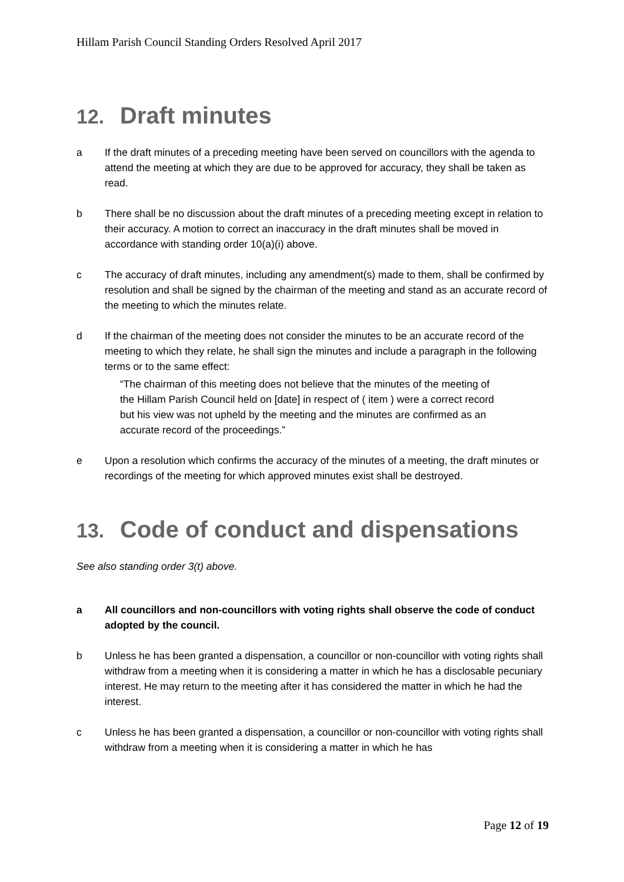Hillam Parish Council Standing Orders Resolved April 2017
12. Draft minutes
a If the draft minutes of a preceding meeting have been served on councillors with the agenda to attend the meeting at which they are due to be approved for accuracy, they shall be taken as read.
b There shall be no discussion about the draft minutes of a preceding meeting except in relation to their accuracy. A motion to correct an inaccuracy in the draft minutes shall be moved in accordance with standing order 10(a)(i) above.
c The accuracy of draft minutes, including any amendment(s) made to them, shall be confirmed by resolution and shall be signed by the chairman of the meeting and stand as an accurate record of the meeting to which the minutes relate.
d If the chairman of the meeting does not consider the minutes to be an accurate record of the meeting to which they relate, he shall sign the minutes and include a paragraph in the following terms or to the same effect:
“The chairman of this meeting does not believe that the minutes of the meeting of the Hillam Parish Council held on [date] in respect of ( item ) were a correct record but his view was not upheld by the meeting and the minutes are confirmed as an accurate record of the proceedings.”
e Upon a resolution which confirms the accuracy of the minutes of a meeting, the draft minutes or recordings of the meeting for which approved minutes exist shall be destroyed.
13. Code of conduct and dispensations
See also standing order 3(t) above.
a All councillors and non-councillors with voting rights shall observe the code of conduct adopted by the council.
b Unless he has been granted a dispensation, a councillor or non-councillor with voting rights shall withdraw from a meeting when it is considering a matter in which he has a disclosable pecuniary interest. He may return to the meeting after it has considered the matter in which he had the interest.
c Unless he has been granted a dispensation, a councillor or non-councillor with voting rights shall withdraw from a meeting when it is considering a matter in which he has
Page 12 of 19